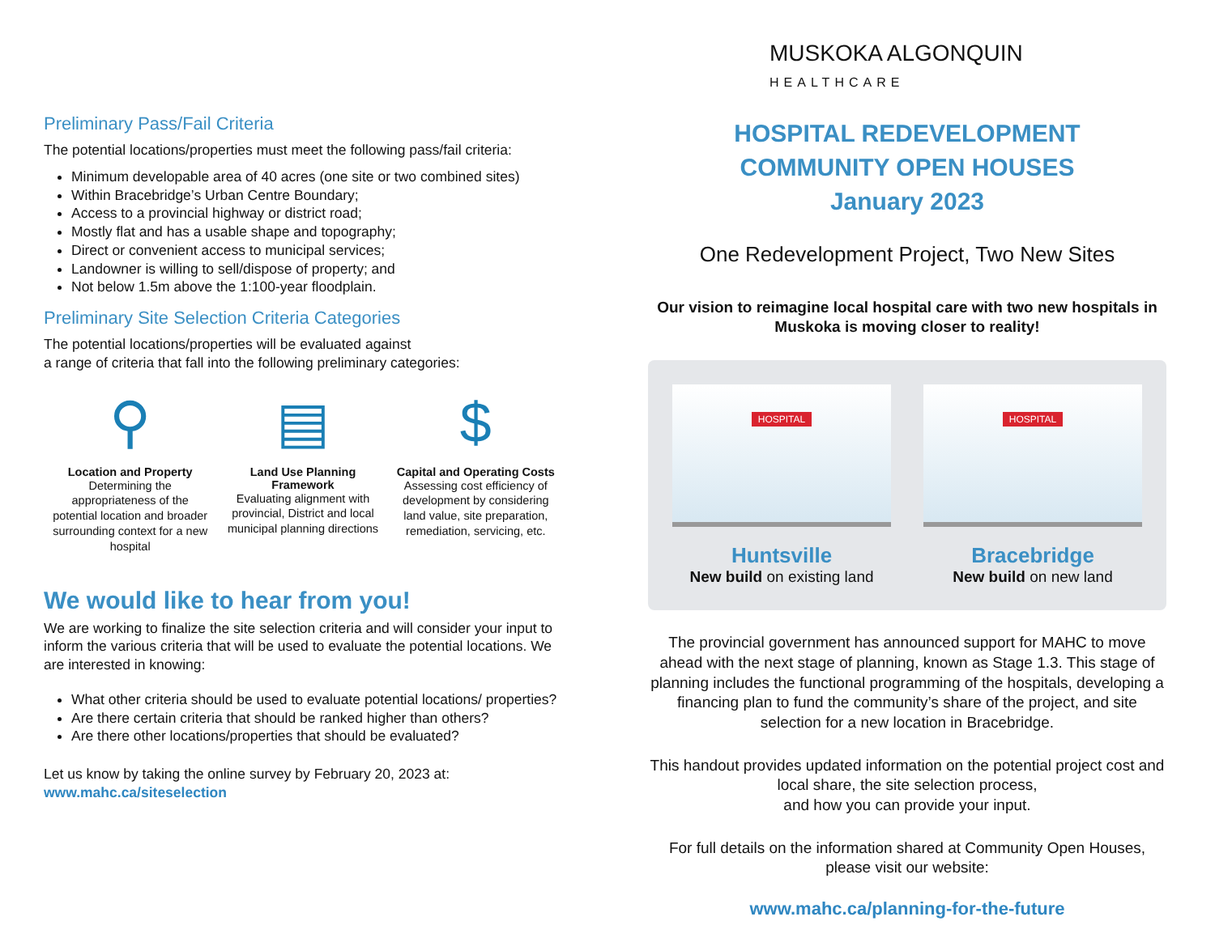Preliminary Pass/Fail Criteria
The potential locations/properties must meet the following pass/fail criteria:
Minimum developable area of 40 acres (one site or two combined sites)
Within Bracebridge’s Urban Centre Boundary;
Access to a provincial highway or district road;
Mostly flat and has a usable shape and topography;
Direct or convenient access to municipal services;
Landowner is willing to sell/dispose of property; and
Not below 1.5m above the 1:100-year floodplain.
Preliminary Site Selection Criteria Categories
The potential locations/properties will be evaluated against
a range of criteria that fall into the following preliminary categories:
⚲
Location and Property
Determining the appropriateness of the potential location and broader surrounding context for a new hospital
▤
Land Use Planning Framework
Evaluating alignment with provincial, District and local municipal planning directions
$
Capital and Operating Costs
Assessing cost efficiency of development by considering land value, site preparation, remediation, servicing, etc.
We would like to hear from you!
We are working to finalize the site selection criteria and will consider your input to inform the various criteria that will be used to evaluate the potential locations. We are interested in knowing:
What other criteria should be used to evaluate potential locations/ properties?
Are there certain criteria that should be ranked higher than others?
Are there other locations/properties that should be evaluated?
Let us know by taking the online survey by February 20, 2023 at:
www.mahc.ca/siteselection
MUSKOKA ALGONQUIN
HEALTHCARE
HOSPITAL REDEVELOPMENT
COMMUNITY OPEN HOUSES
January 2023
One Redevelopment Project, Two New Sites
Our vision to reimagine local hospital care with two new hospitals in Muskoka is moving closer to reality!
HOSPITAL
Huntsville
New build on existing land
HOSPITAL
Bracebridge
New build on new land
The provincial government has announced support for MAHC to move ahead with the next stage of planning, known as Stage 1.3. This stage of planning includes the functional programming of the hospitals, developing a financing plan to fund the community’s share of the project, and site selection for a new location in Bracebridge.
This handout provides updated information on the potential project cost and local share, the site selection process,
and how you can provide your input.
For full details on the information shared at Community Open Houses, please visit our website:
www.mahc.ca/planning-for-the-future